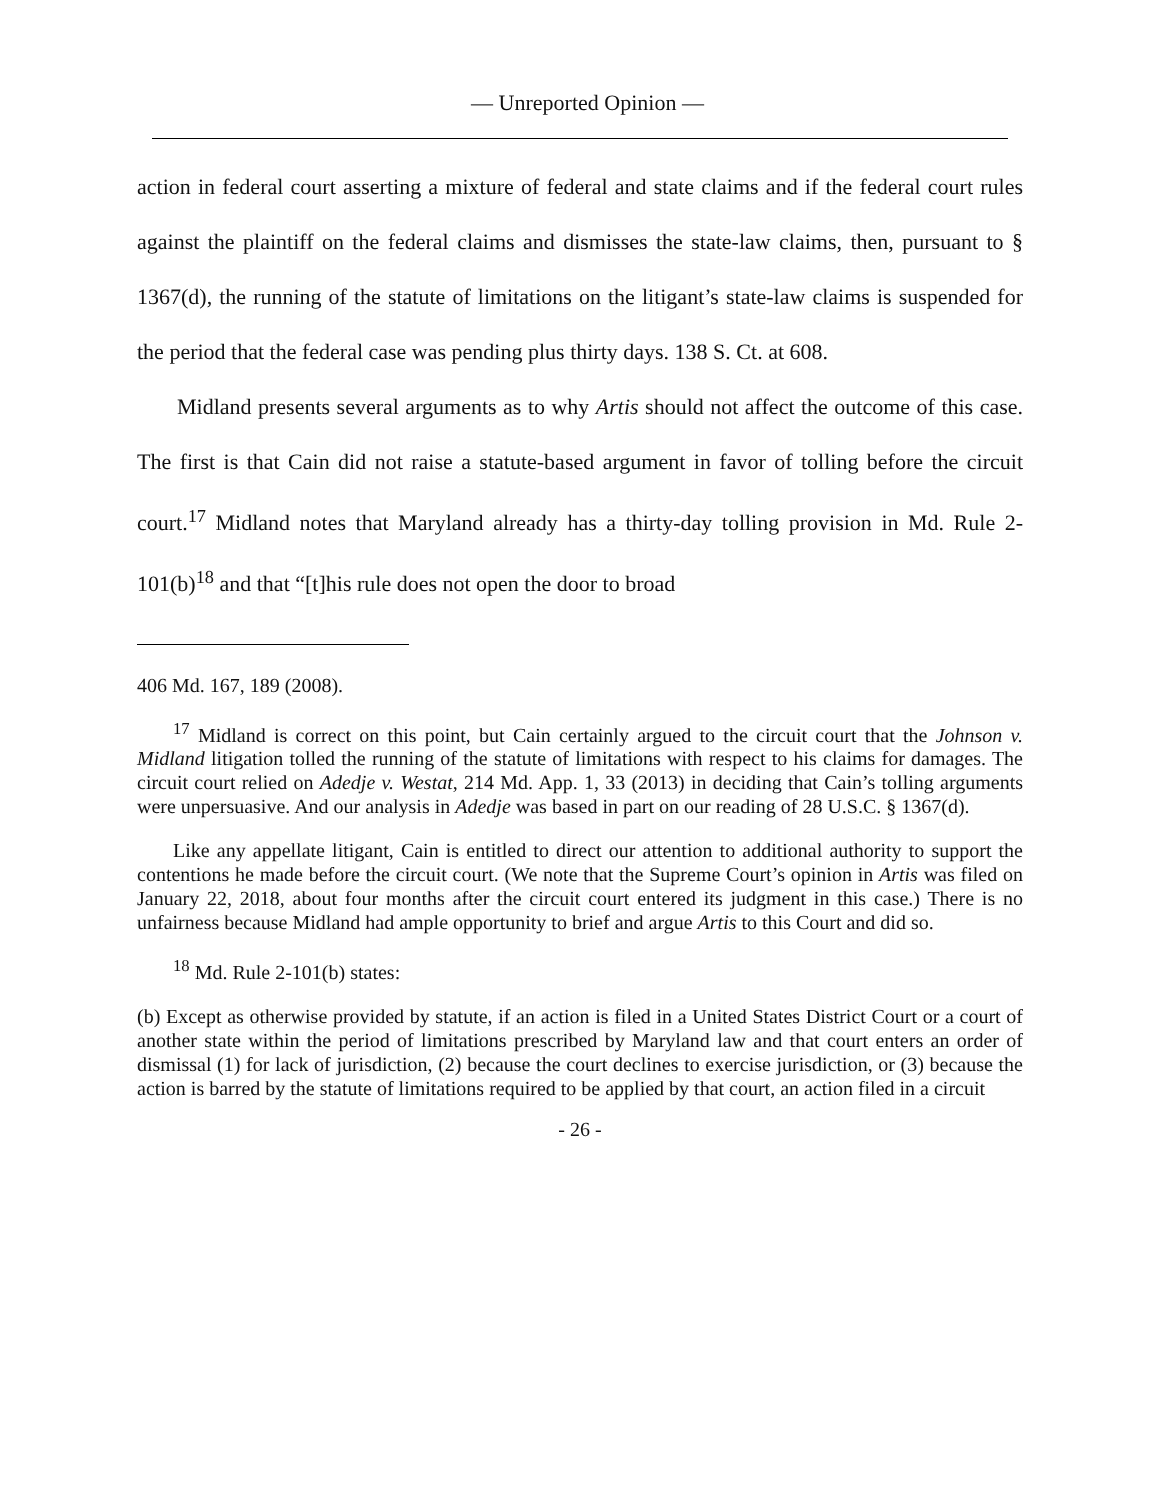— Unreported Opinion —
action in federal court asserting a mixture of federal and state claims and if the federal court rules against the plaintiff on the federal claims and dismisses the state-law claims, then, pursuant to § 1367(d), the running of the statute of limitations on the litigant’s state-law claims is suspended for the period that the federal case was pending plus thirty days. 138 S. Ct. at 608.
Midland presents several arguments as to why Artis should not affect the outcome of this case. The first is that Cain did not raise a statute-based argument in favor of tolling before the circuit court.<sup>17</sup> Midland notes that Maryland already has a thirty-day tolling provision in Md. Rule 2-101(b)<sup>18</sup> and that “[t]his rule does not open the door to broad
406 Md. 167, 189 (2008).
<sup>17</sup> Midland is correct on this point, but Cain certainly argued to the circuit court that the Johnson v. Midland litigation tolled the running of the statute of limitations with respect to his claims for damages. The circuit court relied on Adedje v. Westat, 214 Md. App. 1, 33 (2013) in deciding that Cain’s tolling arguments were unpersuasive. And our analysis in Adedje was based in part on our reading of 28 U.S.C. § 1367(d).
Like any appellate litigant, Cain is entitled to direct our attention to additional authority to support the contentions he made before the circuit court. (We note that the Supreme Court’s opinion in Artis was filed on January 22, 2018, about four months after the circuit court entered its judgment in this case.) There is no unfairness because Midland had ample opportunity to brief and argue Artis to this Court and did so.
<sup>18</sup> Md. Rule 2-101(b) states:
(b) Except as otherwise provided by statute, if an action is filed in a United States District Court or a court of another state within the period of limitations prescribed by Maryland law and that court enters an order of dismissal (1) for lack of jurisdiction, (2) because the court declines to exercise jurisdiction, or (3) because the action is barred by the statute of limitations required to be applied by that court, an action filed in a circuit
- 26 -